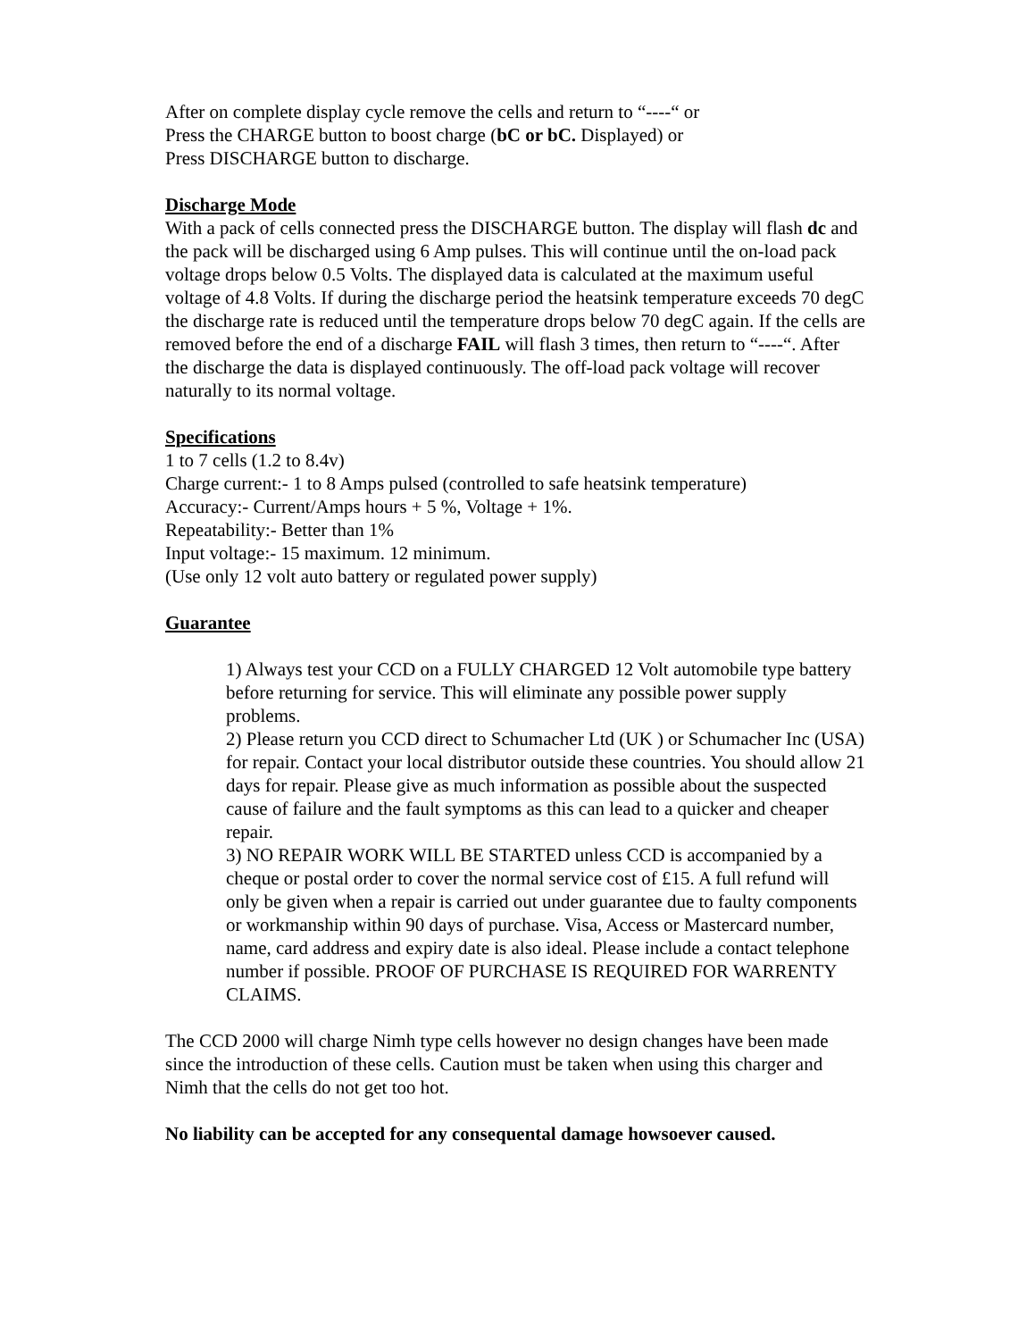After on complete display cycle remove the cells and return to “----“ or
Press the CHARGE button to boost charge (bC or bC. Displayed) or
Press DISCHARGE button to discharge.
Discharge Mode
With a pack of cells connected press the DISCHARGE button. The display will flash dc and the pack will be discharged using 6 Amp pulses. This will continue until the on-load pack voltage drops below 0.5 Volts. The displayed data is calculated at the maximum useful voltage of 4.8 Volts. If during the discharge period the heatsink temperature exceeds 70 degC the discharge rate is reduced until the temperature drops below 70 degC again. If the cells are removed before the end of a discharge FAIL will flash 3 times, then return to “----“. After the discharge the data is displayed continuously. The off-load pack voltage will recover naturally to its normal voltage.
Specifications
1 to 7 cells (1.2 to 8.4v)
Charge current:- 1 to 8 Amps pulsed (controlled to safe heatsink temperature)
Accuracy:- Current/Amps hours + 5 %, Voltage + 1%.
Repeatability:- Better than 1%
Input voltage:- 15 maximum. 12 minimum.
(Use only 12 volt auto battery or regulated power supply)
Guarantee
1) Always test your CCD on a FULLY CHARGED 12 Volt automobile type battery before returning for service. This will eliminate any possible power supply problems.
2) Please return you CCD direct to Schumacher Ltd (UK ) or Schumacher Inc (USA) for repair. Contact your local distributor outside these countries. You should allow 21 days for repair. Please give as much information as possible about the suspected cause of failure and the fault symptoms as this can lead to a quicker and cheaper repair.
3) NO REPAIR WORK WILL BE STARTED unless CCD is accompanied by a cheque or postal order to cover the normal service cost of £15. A full refund will only be given when a repair is carried out under guarantee due to faulty components or workmanship within 90 days of purchase. Visa, Access or Mastercard number, name, card address and expiry date is also ideal. Please include a contact telephone number if possible. PROOF OF PURCHASE IS REQUIRED FOR WARRENTY CLAIMS.
The CCD 2000 will charge Nimh type cells however no design changes have been made since the introduction of these cells. Caution must be taken when using this charger and Nimh that the cells do not get too hot.
No liability can be accepted for any consequental damage howsoever caused.